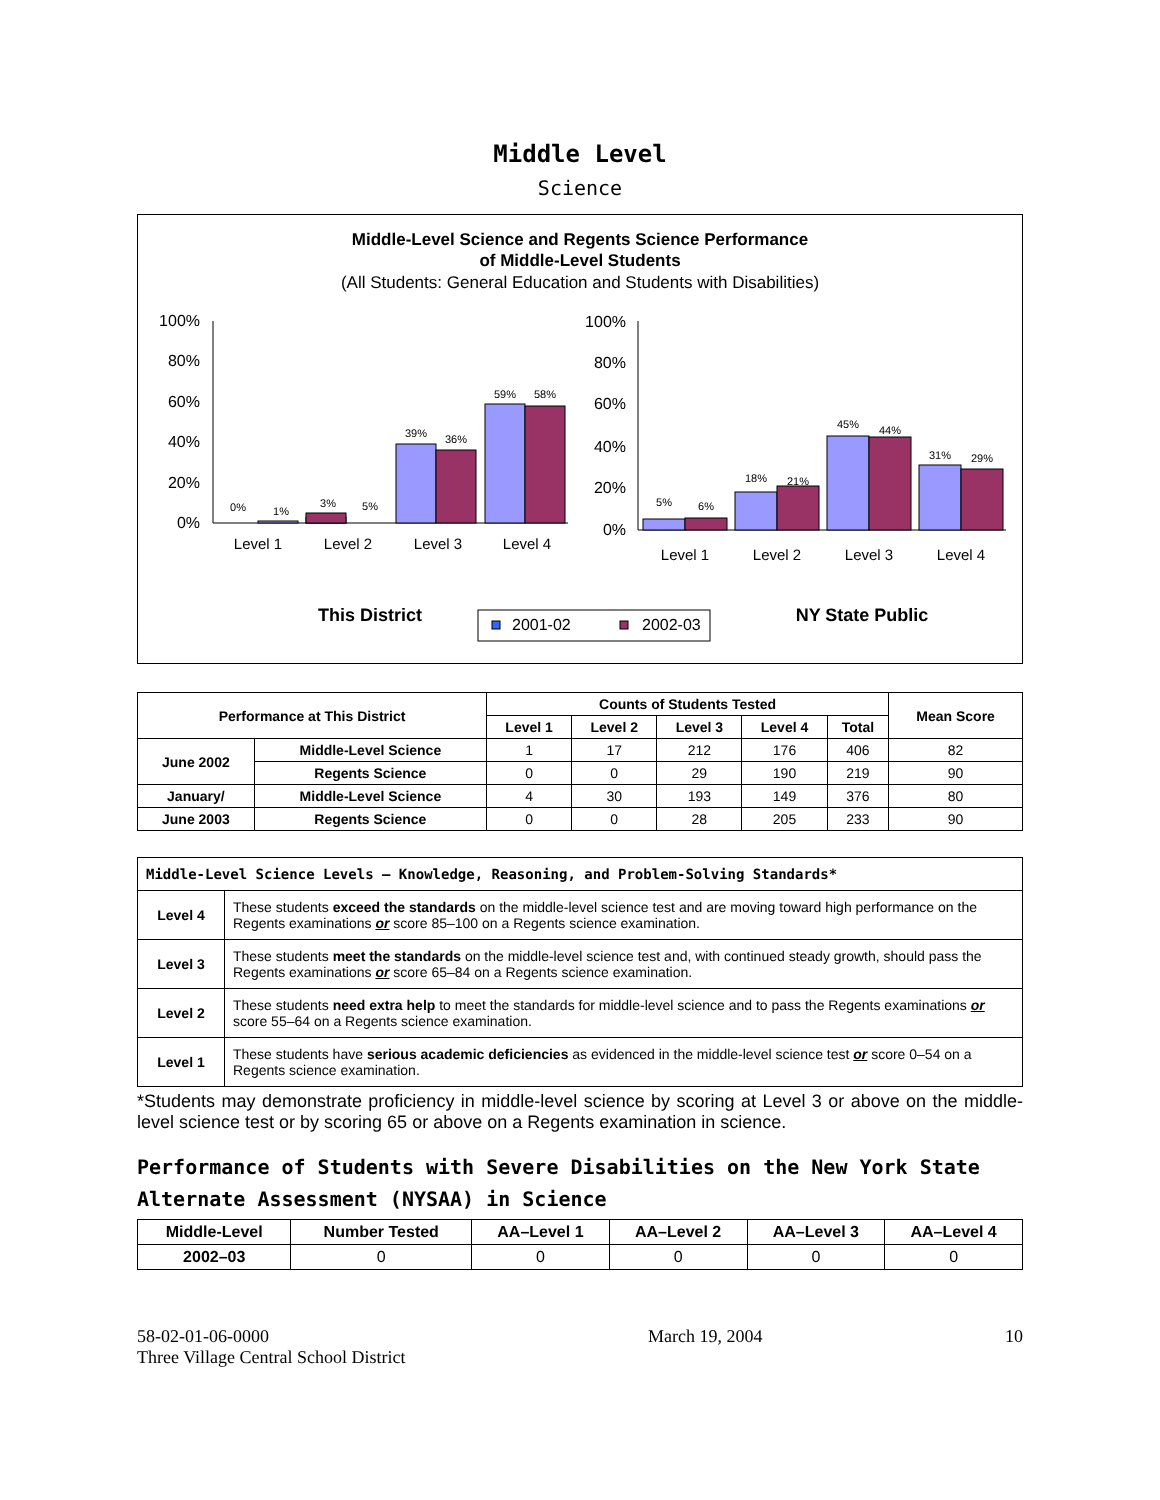Middle Level
Science
Middle-Level Science and Regents Science Performance
of Middle-Level Students
(All Students: General Education and Students with Disabilities)
100%
80%
60%
40%
20%
0%
100%
80%
60%
40%
20%
0%
0%
1%
3%
5%
39%
36%
59%
58%
5%
6%
18%
21%
45%
44%
31%
29%
Level 1
Level 2
Level 3
Level 4
Level 1
Level 2
Level 3
Level 4
This District
2001-02
2002-03
NY State Public
| Performance at This District | | Counts of Students Tested | | | | | Mean Score |
| --- | --- | --- | --- | --- | --- | --- | --- |
| | | Level 1 | Level 2 | Level 3 | Level 4 | Total | |
| June 2002 | Middle-Level Science | 1 | 17 | 212 | 176 | 406 | 82 |
| | Regents Science | 0 | 0 | 29 | 190 | 219 | 90 |
| January/ | Middle-Level Science | 4 | 30 | 193 | 149 | 376 | 80 |
| June 2003 | Regents Science | 0 | 0 | 28 | 205 | 233 | 90 |
| Middle-Level Science Levels — Knowledge, Reasoning, and Problem-Solving Standards* | |
| Level 4 | These students exceed the standards on the middle-level science test and are moving toward high performance on the Regents examinations or score 85–100 on a Regents science examination. |
| Level 3 | These students meet the standards on the middle-level science test and, with continued steady growth, should pass the Regents examinations or score 65–84 on a Regents science examination. |
| Level 2 | These students need extra help to meet the standards for middle-level science and to pass the Regents examinations or score 55–64 on a Regents science examination. |
| Level 1 | These students have serious academic deficiencies as evidenced in the middle-level science test or score 0–54 on a Regents science examination. |
*Students may demonstrate proficiency in middle-level science by scoring at Level 3 or above on the middle-level science test or by scoring 65 or above on a Regents examination in science.
Performance of Students with Severe Disabilities on the New York State Alternate Assessment (NYSAA) in Science
| Middle-Level | Number Tested | AA–Level 1 | AA–Level 2 | AA–Level 3 | AA–Level 4 |
| --- | --- | --- | --- | --- | --- |
| 2002–03 | 0 | 0 | 0 | 0 | 0 |
58-02-01-06-0000
Three Village Central School District
March 19, 2004 10